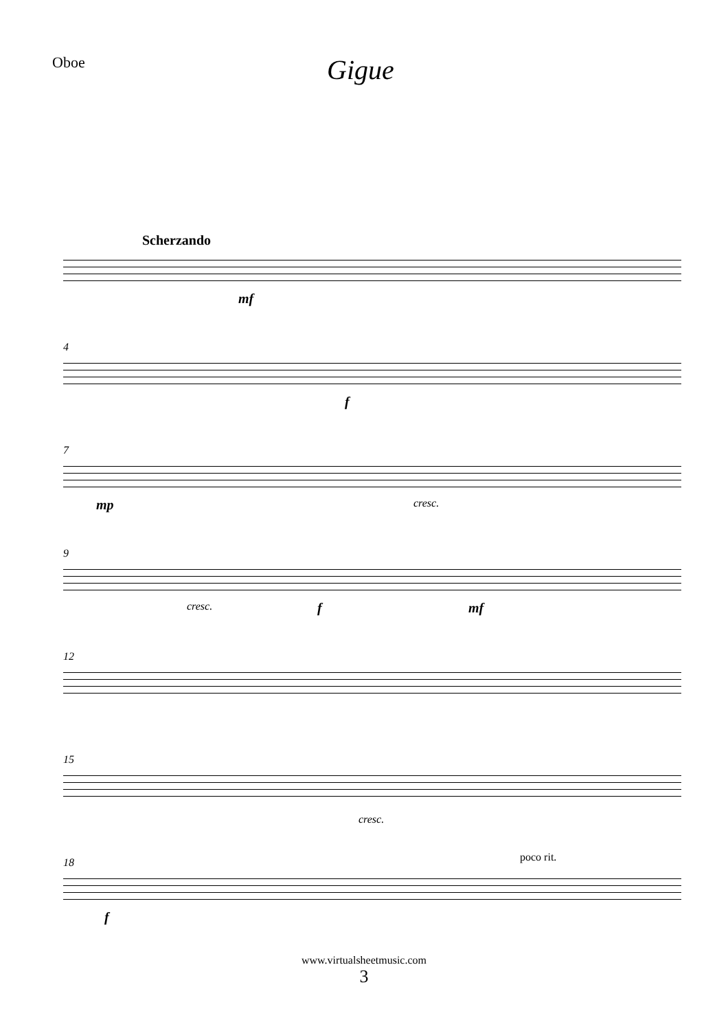Oboe
Gigue
Scherzando
mf
4
f
7
mp cresc.
9
cresc. f mf
12
15
cresc.
18 poco rit.
f
www.virtualsheetmusic.com
3